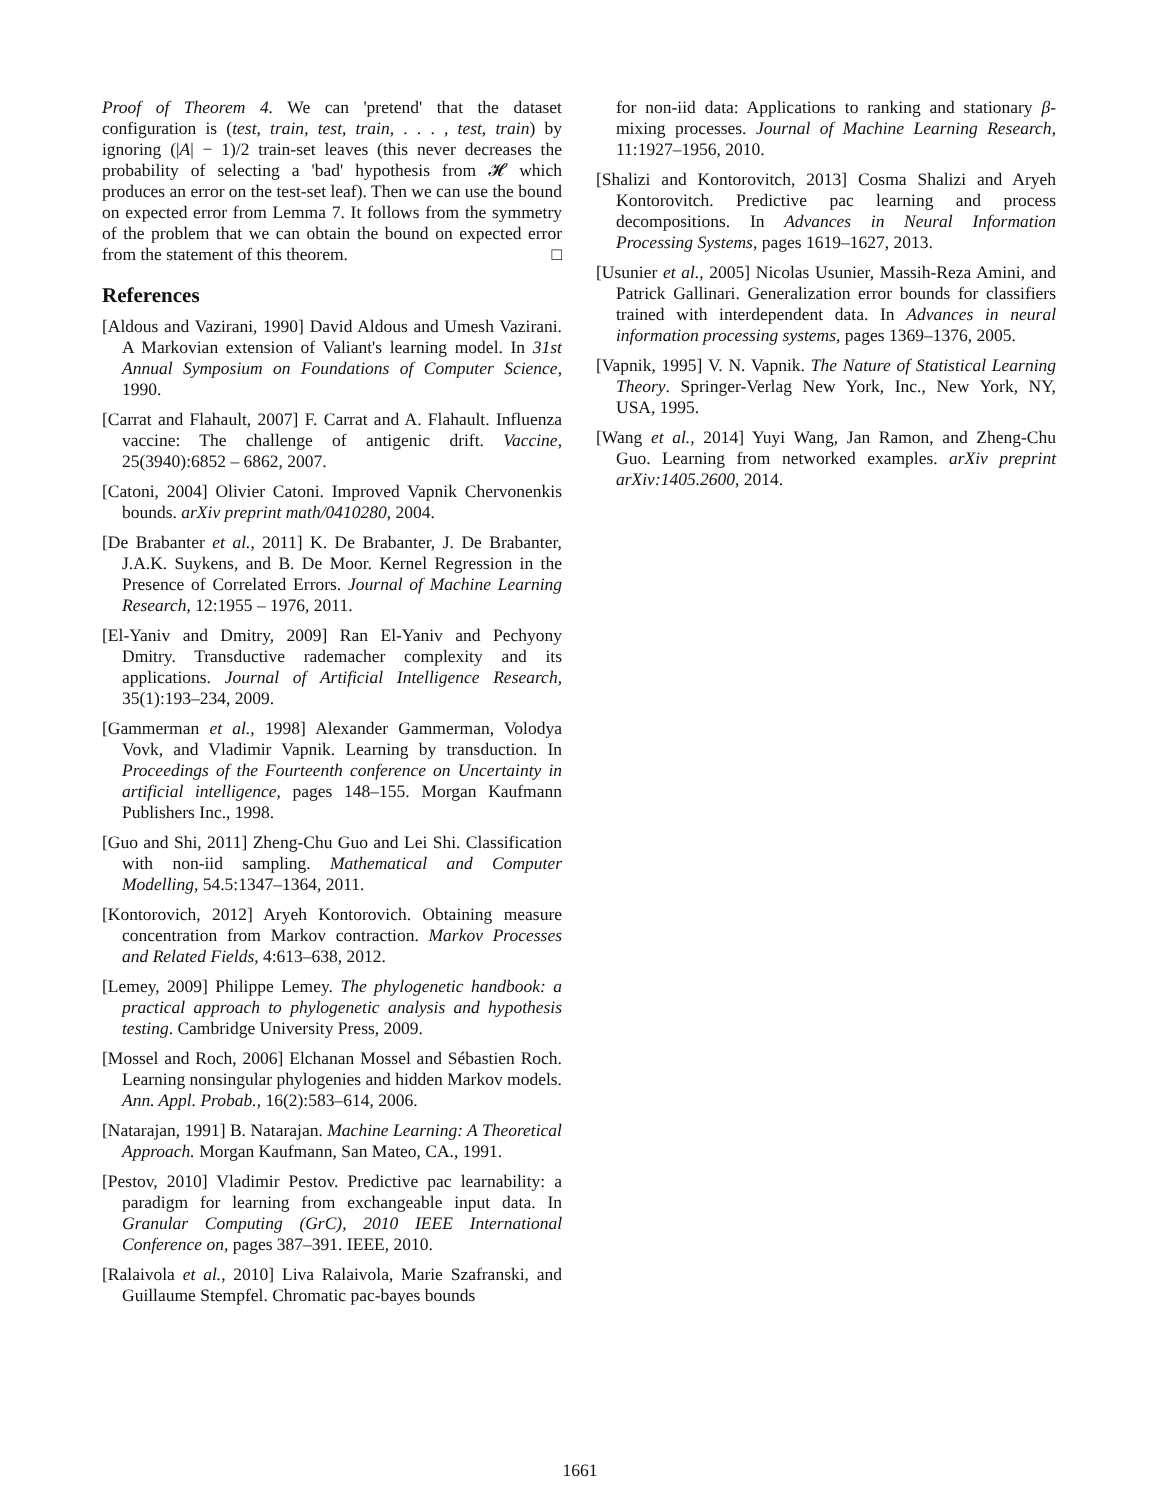Proof of Theorem 4. We can 'pretend' that the dataset configuration is (test, train, test, train, . . . , test, train) by ignoring (|A| − 1)/2 train-set leaves (this never decreases the probability of selecting a 'bad' hypothesis from 𝓗 which produces an error on the test-set leaf). Then we can use the bound on expected error from Lemma 7. It follows from the symmetry of the problem that we can obtain the bound on expected error from the statement of this theorem. □
References
[Aldous and Vazirani, 1990] David Aldous and Umesh Vazirani. A Markovian extension of Valiant's learning model. In 31st Annual Symposium on Foundations of Computer Science, 1990.
[Carrat and Flahault, 2007] F. Carrat and A. Flahault. Influenza vaccine: The challenge of antigenic drift. Vaccine, 25(3940):6852 – 6862, 2007.
[Catoni, 2004] Olivier Catoni. Improved Vapnik Chervonenkis bounds. arXiv preprint math/0410280, 2004.
[De Brabanter et al., 2011] K. De Brabanter, J. De Brabanter, J.A.K. Suykens, and B. De Moor. Kernel Regression in the Presence of Correlated Errors. Journal of Machine Learning Research, 12:1955 – 1976, 2011.
[El-Yaniv and Dmitry, 2009] Ran El-Yaniv and Pechyony Dmitry. Transductive rademacher complexity and its applications. Journal of Artificial Intelligence Research, 35(1):193–234, 2009.
[Gammerman et al., 1998] Alexander Gammerman, Volodya Vovk, and Vladimir Vapnik. Learning by transduction. In Proceedings of the Fourteenth conference on Uncertainty in artificial intelligence, pages 148–155. Morgan Kaufmann Publishers Inc., 1998.
[Guo and Shi, 2011] Zheng-Chu Guo and Lei Shi. Classification with non-iid sampling. Mathematical and Computer Modelling, 54.5:1347–1364, 2011.
[Kontorovich, 2012] Aryeh Kontorovich. Obtaining measure concentration from Markov contraction. Markov Processes and Related Fields, 4:613–638, 2012.
[Lemey, 2009] Philippe Lemey. The phylogenetic handbook: a practical approach to phylogenetic analysis and hypothesis testing. Cambridge University Press, 2009.
[Mossel and Roch, 2006] Elchanan Mossel and Sébastien Roch. Learning nonsingular phylogenies and hidden Markov models. Ann. Appl. Probab., 16(2):583–614, 2006.
[Natarajan, 1991] B. Natarajan. Machine Learning: A Theoretical Approach. Morgan Kaufmann, San Mateo, CA., 1991.
[Pestov, 2010] Vladimir Pestov. Predictive pac learnability: a paradigm for learning from exchangeable input data. In Granular Computing (GrC), 2010 IEEE International Conference on, pages 387–391. IEEE, 2010.
[Ralaivola et al., 2010] Liva Ralaivola, Marie Szafranski, and Guillaume Stempfel. Chromatic pac-bayes bounds
for non-iid data: Applications to ranking and stationary β-mixing processes. Journal of Machine Learning Research, 11:1927–1956, 2010.
[Shalizi and Kontorovitch, 2013] Cosma Shalizi and Aryeh Kontorovitch. Predictive pac learning and process decompositions. In Advances in Neural Information Processing Systems, pages 1619–1627, 2013.
[Usunier et al., 2005] Nicolas Usunier, Massih-Reza Amini, and Patrick Gallinari. Generalization error bounds for classifiers trained with interdependent data. In Advances in neural information processing systems, pages 1369–1376, 2005.
[Vapnik, 1995] V. N. Vapnik. The Nature of Statistical Learning Theory. Springer-Verlag New York, Inc., New York, NY, USA, 1995.
[Wang et al., 2014] Yuyi Wang, Jan Ramon, and Zheng-Chu Guo. Learning from networked examples. arXiv preprint arXiv:1405.2600, 2014.
1661